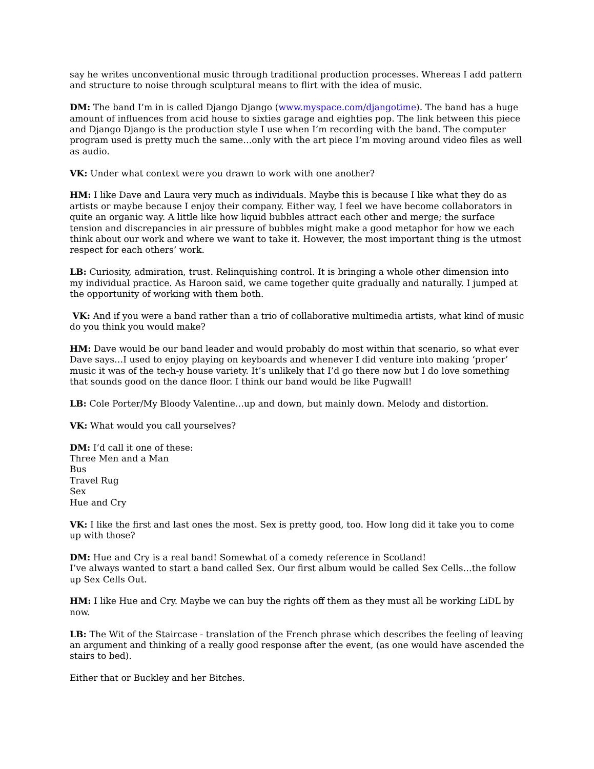say he writes unconventional music through traditional production processes. Whereas I add pattern and structure to noise through sculptural means to flirt with the idea of music.
DM: The band I’m in is called Django Django (www.myspace.com/djangotime). The band has a huge amount of influences from acid house to sixties garage and eighties pop. The link between this piece and Django Django is the production style I use when I’m recording with the band. The computer program used is pretty much the same…only with the art piece I’m moving around video files as well as audio.
VK: Under what context were you drawn to work with one another?
HM: I like Dave and Laura very much as individuals. Maybe this is because I like what they do as artists or maybe because I enjoy their company. Either way, I feel we have become collaborators in quite an organic way. A little like how liquid bubbles attract each other and merge; the surface tension and discrepancies in air pressure of bubbles might make a good metaphor for how we each think about our work and where we want to take it. However, the most important thing is the utmost respect for each others’ work.
LB: Curiosity, admiration, trust. Relinquishing control. It is bringing a whole other dimension into my individual practice. As Haroon said, we came together quite gradually and naturally. I jumped at the opportunity of working with them both.
VK: And if you were a band rather than a trio of collaborative multimedia artists, what kind of music do you think you would make?
HM: Dave would be our band leader and would probably do most within that scenario, so what ever Dave says…I used to enjoy playing on keyboards and whenever I did venture into making ‘proper’ music it was of the tech-y house variety. It’s unlikely that I’d go there now but I do love something that sounds good on the dance floor. I think our band would be like Pugwall!
LB: Cole Porter/My Bloody Valentine…up and down, but mainly down. Melody and distortion.
VK: What would you call yourselves?
DM: I’d call it one of these:
Three Men and a Man
Bus
Travel Rug
Sex
Hue and Cry
VK: I like the first and last ones the most. Sex is pretty good, too. How long did it take you to come up with those?
DM: Hue and Cry is a real band! Somewhat of a comedy reference in Scotland!
I’ve always wanted to start a band called Sex. Our first album would be called Sex Cells…the follow up Sex Cells Out.
HM: I like Hue and Cry. Maybe we can buy the rights off them as they must all be working LiDL by now.
LB: The Wit of the Staircase - translation of the French phrase which describes the feeling of leaving an argument and thinking of a really good response after the event, (as one would have ascended the stairs to bed).
Either that or Buckley and her Bitches.